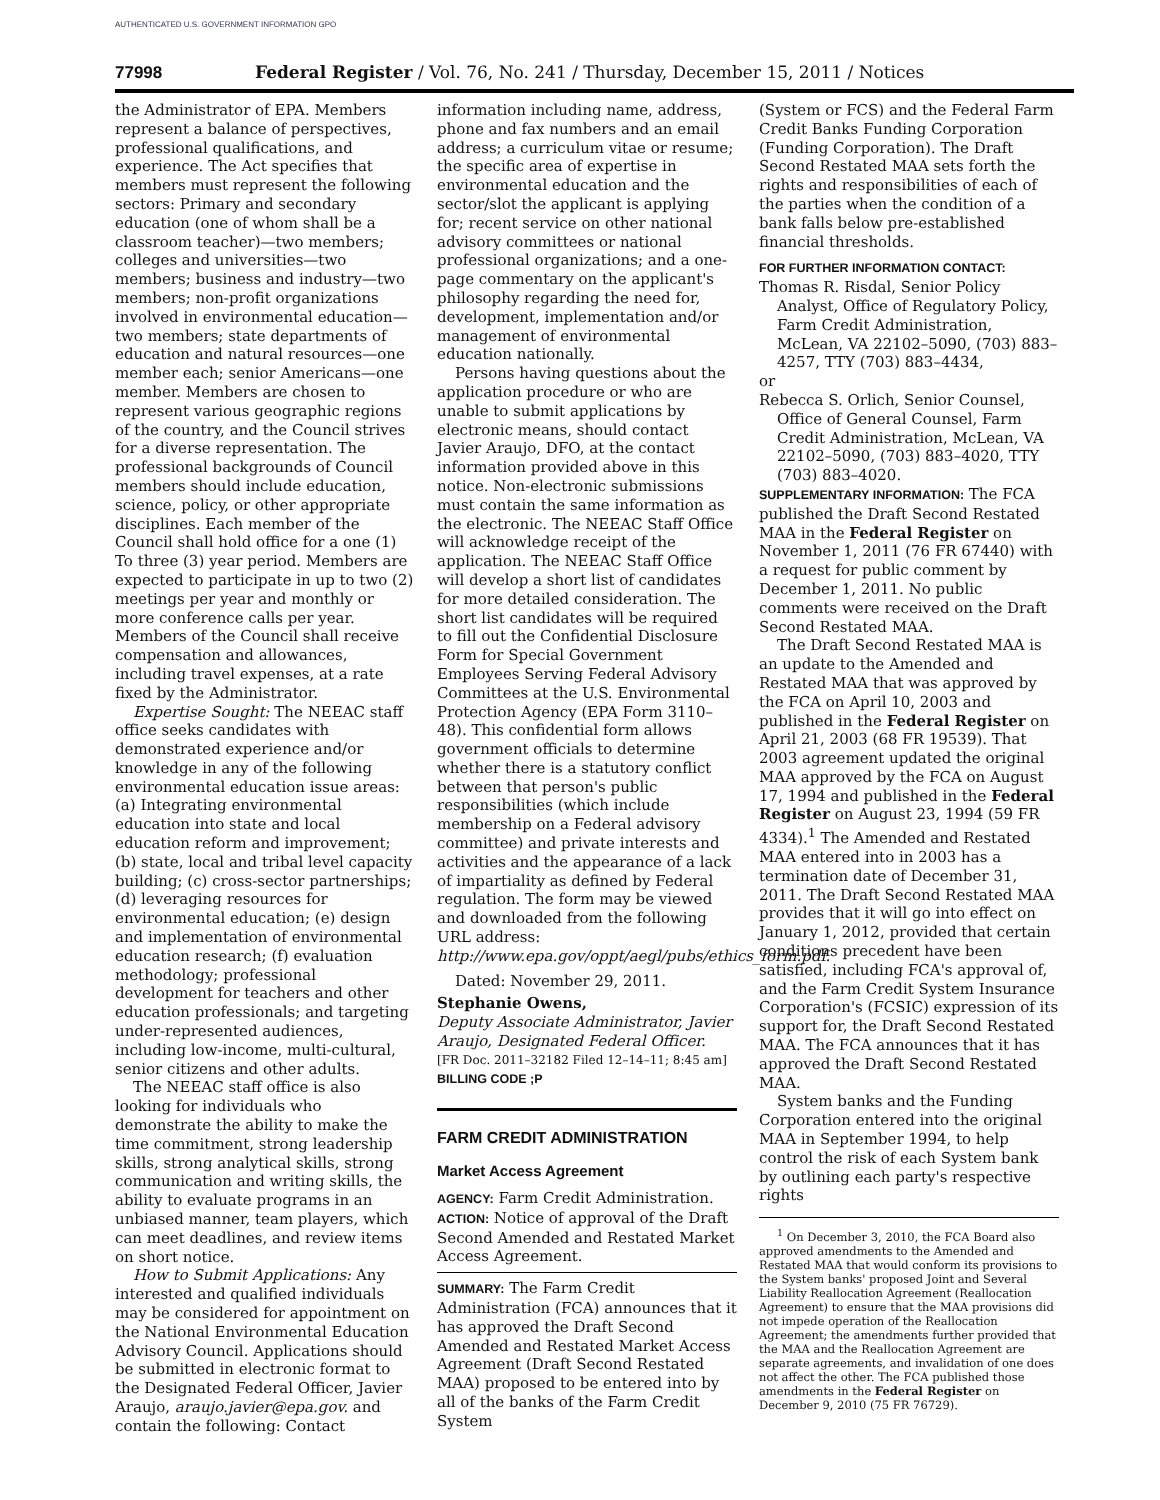AUTHENTICATED U.S. GOVERNMENT INFORMATION GPO
77998 Federal Register / Vol. 76, No. 241 / Thursday, December 15, 2011 / Notices
the Administrator of EPA. Members represent a balance of perspectives, professional qualifications, and experience. The Act specifies that members must represent the following sectors: Primary and secondary education (one of whom shall be a classroom teacher)—two members; colleges and universities—two members; business and industry—two members; non-profit organizations involved in environmental education—two members; state departments of education and natural resources—one member each; senior Americans—one member. Members are chosen to represent various geographic regions of the country, and the Council strives for a diverse representation. The professional backgrounds of Council members should include education, science, policy, or other appropriate disciplines. Each member of the Council shall hold office for a one (1) To three (3) year period. Members are expected to participate in up to two (2) meetings per year and monthly or more conference calls per year. Members of the Council shall receive compensation and allowances, including travel expenses, at a rate fixed by the Administrator.
Expertise Sought: The NEEAC staff office seeks candidates with demonstrated experience and/or knowledge in any of the following environmental education issue areas: (a) Integrating environmental education into state and local education reform and improvement; (b) state, local and tribal level capacity building; (c) cross-sector partnerships; (d) leveraging resources for environmental education; (e) design and implementation of environmental education research; (f) evaluation methodology; professional development for teachers and other education professionals; and targeting under-represented audiences, including low-income, multi-cultural, senior citizens and other adults.
The NEEAC staff office is also looking for individuals who demonstrate the ability to make the time commitment, strong leadership skills, strong analytical skills, strong communication and writing skills, the ability to evaluate programs in an unbiased manner, team players, which can meet deadlines, and review items on short notice.
How to Submit Applications: Any interested and qualified individuals may be considered for appointment on the National Environmental Education Advisory Council. Applications should be submitted in electronic format to the Designated Federal Officer, Javier Araujo, araujo.javier@epa.gov. and contain the following: Contact
information including name, address, phone and fax numbers and an email address; a curriculum vitae or resume; the specific area of expertise in environmental education and the sector/slot the applicant is applying for; recent service on other national advisory committees or national professional organizations; and a one-page commentary on the applicant's philosophy regarding the need for, development, implementation and/or management of environmental education nationally.
Persons having questions about the application procedure or who are unable to submit applications by electronic means, should contact Javier Araujo, DFO, at the contact information provided above in this notice. Non-electronic submissions must contain the same information as the electronic. The NEEAC Staff Office will acknowledge receipt of the application. The NEEAC Staff Office will develop a short list of candidates for more detailed consideration. The short list candidates will be required to fill out the Confidential Disclosure Form for Special Government Employees Serving Federal Advisory Committees at the U.S. Environmental Protection Agency (EPA Form 3110–48). This confidential form allows government officials to determine whether there is a statutory conflict between that person's public responsibilities (which include membership on a Federal advisory committee) and private interests and activities and the appearance of a lack of impartiality as defined by Federal regulation. The form may be viewed and downloaded from the following URL address: http://www.epa.gov/oppt/aegl/pubs/ethics_form.pdf.
Dated: November 29, 2011.
Stephanie Owens,
Deputy Associate Administrator, Javier Araujo, Designated Federal Officer.
[FR Doc. 2011–32182 Filed 12–14–11; 8:45 am]
BILLING CODE ;P
FARM CREDIT ADMINISTRATION
Market Access Agreement
AGENCY: Farm Credit Administration.
ACTION: Notice of approval of the Draft Second Amended and Restated Market Access Agreement.
SUMMARY: The Farm Credit Administration (FCA) announces that it has approved the Draft Second Amended and Restated Market Access Agreement (Draft Second Restated MAA) proposed to be entered into by all of the banks of the Farm Credit System
(System or FCS) and the Federal Farm Credit Banks Funding Corporation (Funding Corporation). The Draft Second Restated MAA sets forth the rights and responsibilities of each of the parties when the condition of a bank falls below pre-established financial thresholds.
FOR FURTHER INFORMATION CONTACT:
Thomas R. Risdal, Senior Policy Analyst, Office of Regulatory Policy, Farm Credit Administration, McLean, VA 22102–5090, (703) 883–4257, TTY (703) 883–4434,
or
Rebecca S. Orlich, Senior Counsel, Office of General Counsel, Farm Credit Administration, McLean, VA 22102–5090, (703) 883–4020, TTY (703) 883–4020.
SUPPLEMENTARY INFORMATION: The FCA published the Draft Second Restated MAA in the Federal Register on November 1, 2011 (76 FR 67440) with a request for public comment by December 1, 2011. No public comments were received on the Draft Second Restated MAA.
The Draft Second Restated MAA is an update to the Amended and Restated MAA that was approved by the FCA on April 10, 2003 and published in the Federal Register on April 21, 2003 (68 FR 19539). That 2003 agreement updated the original MAA approved by the FCA on August 17, 1994 and published in the Federal Register on August 23, 1994 (59 FR 4334).<sup>1</sup> The Amended and Restated MAA entered into in 2003 has a termination date of December 31, 2011. The Draft Second Restated MAA provides that it will go into effect on January 1, 2012, provided that certain conditions precedent have been satisfied, including FCA's approval of, and the Farm Credit System Insurance Corporation's (FCSIC) expression of its support for, the Draft Second Restated MAA. The FCA announces that it has approved the Draft Second Restated MAA.
System banks and the Funding Corporation entered into the original MAA in September 1994, to help control the risk of each System bank by outlining each party's respective rights
<sup>1</sup> On December 3, 2010, the FCA Board also approved amendments to the Amended and Restated MAA that would conform its provisions to the System banks' proposed Joint and Several Liability Reallocation Agreement (Reallocation Agreement) to ensure that the MAA provisions did not impede operation of the Reallocation Agreement; the amendments further provided that the MAA and the Reallocation Agreement are separate agreements, and invalidation of one does not affect the other. The FCA published those amendments in the Federal Register on December 9, 2010 (75 FR 76729).